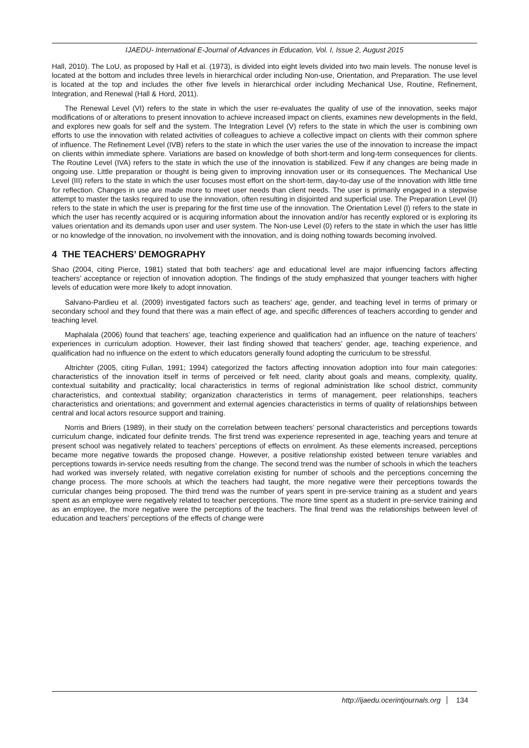IJAEDU- International E-Journal of Advances in Education, Vol. I, Issue 2, August 2015
Hall, 2010). The LoU, as proposed by Hall et al. (1973), is divided into eight levels divided into two main levels. The nonuse level is located at the bottom and includes three levels in hierarchical order including Non-use, Orientation, and Preparation. The use level is located at the top and includes the other five levels in hierarchical order including Mechanical Use, Routine, Refinement, Integration, and Renewal (Hall & Hord, 2011).
The Renewal Level (VI) refers to the state in which the user re-evaluates the quality of use of the innovation, seeks major modifications of or alterations to present innovation to achieve increased impact on clients, examines new developments in the field, and explores new goals for self and the system. The Integration Level (V) refers to the state in which the user is combining own efforts to use the innovation with related activities of colleagues to achieve a collective impact on clients with their common sphere of influence. The Refinement Level (IVB) refers to the state in which the user varies the use of the innovation to increase the impact on clients within immediate sphere. Variations are based on knowledge of both short-term and long-term consequences for clients. The Routine Level (IVA) refers to the state in which the use of the innovation is stabilized. Few if any changes are being made in ongoing use. Little preparation or thought is being given to improving innovation user or its consequences. The Mechanical Use Level (III) refers to the state in which the user focuses most effort on the short-term, day-to-day use of the innovation with little time for reflection. Changes in use are made more to meet user needs than client needs. The user is primarily engaged in a stepwise attempt to master the tasks required to use the innovation, often resulting in disjointed and superficial use. The Preparation Level (II) refers to the state in which the user is preparing for the first time use of the innovation. The Orientation Level (I) refers to the state in which the user has recently acquired or is acquiring information about the innovation and/or has recently explored or is exploring its values orientation and its demands upon user and user system. The Non-use Level (0) refers to the state in which the user has little or no knowledge of the innovation, no involvement with the innovation, and is doing nothing towards becoming involved.
4 THE TEACHERS’ DEMOGRAPHY
Shao (2004, citing Pierce, 1981) stated that both teachers’ age and educational level are major influencing factors affecting teachers’ acceptance or rejection of innovation adoption. The findings of the study emphasized that younger teachers with higher levels of education were more likely to adopt innovation.
Salvano-Pardieu et al. (2009) investigated factors such as teachers’ age, gender, and teaching level in terms of primary or secondary school and they found that there was a main effect of age, and specific differences of teachers according to gender and teaching level.
Maphalala (2006) found that teachers’ age, teaching experience and qualification had an influence on the nature of teachers’ experiences in curriculum adoption. However, their last finding showed that teachers’ gender, age, teaching experience, and qualification had no influence on the extent to which educators generally found adopting the curriculum to be stressful.
Altrichter (2005, citing Fullan, 1991; 1994) categorized the factors affecting innovation adoption into four main categories: characteristics of the innovation itself in terms of perceived or felt need, clarity about goals and means, complexity, quality, contextual suitability and practicality; local characteristics in terms of regional administration like school district, community characteristics, and contextual stability; organization characteristics in terms of management, peer relationships, teachers characteristics and orientations; and government and external agencies characteristics in terms of quality of relationships between central and local actors resource support and training.
Norris and Briers (1989), in their study on the correlation between teachers’ personal characteristics and perceptions towards curriculum change, indicated four definite trends. The first trend was experience represented in age, teaching years and tenure at present school was negatively related to teachers’ perceptions of effects on enrolment. As these elements increased, perceptions became more negative towards the proposed change. However, a positive relationship existed between tenure variables and perceptions towards in-service needs resulting from the change. The second trend was the number of schools in which the teachers had worked was inversely related, with negative correlation existing for number of schools and the perceptions concerning the change process. The more schools at which the teachers had taught, the more negative were their perceptions towards the curricular changes being proposed. The third trend was the number of years spent in pre-service training as a student and years spent as an employee were negatively related to teacher perceptions. The more time spent as a student in pre-service training and as an employee, the more negative were the perceptions of the teachers. The final trend was the relationships between level of education and teachers’ perceptions of the effects of change were
http://ijaedu.ocerintjournals.org 134